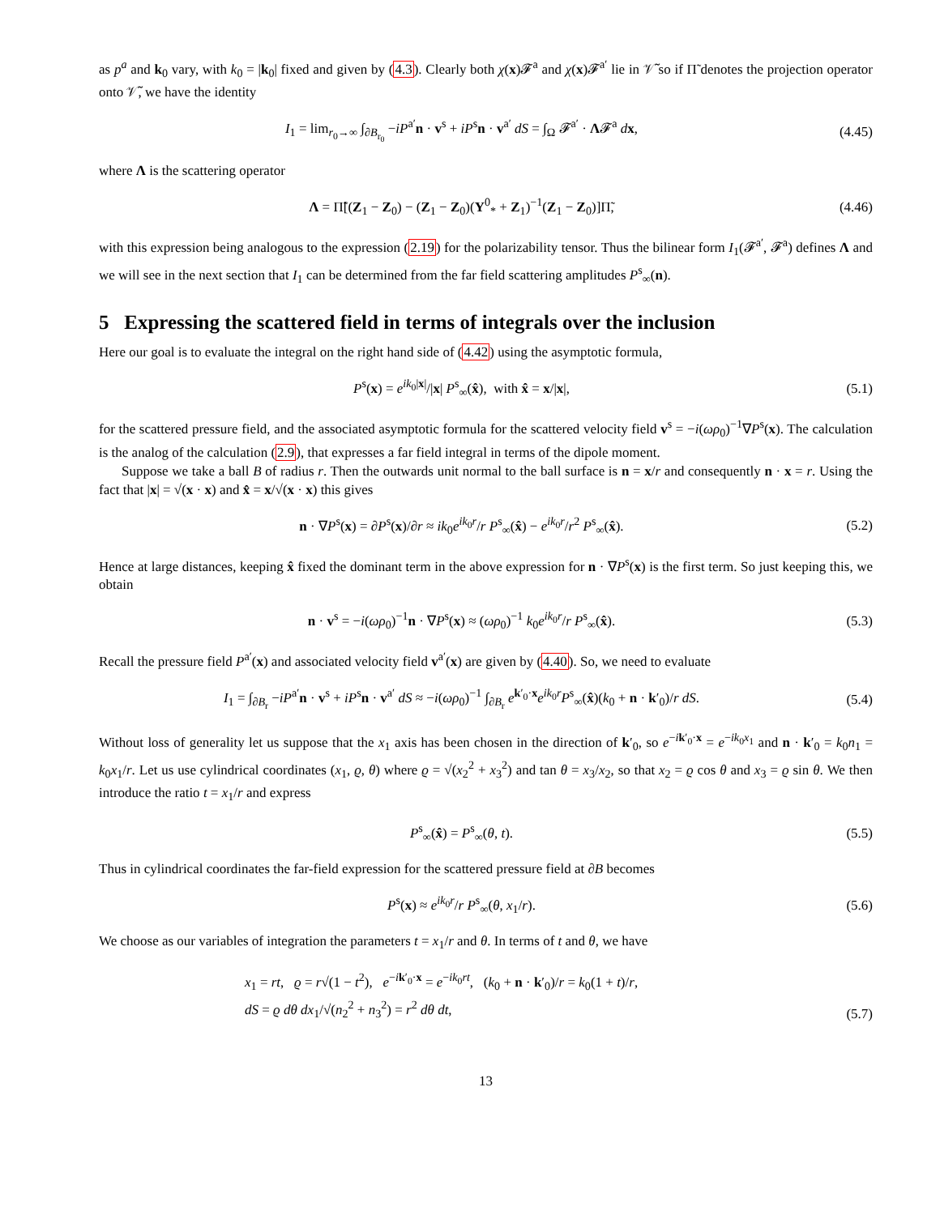as p<sup>a</sup> and k<sub>0</sub> vary, with k<sub>0</sub> = |k<sub>0</sub>| fixed and given by (4.3). Clearly both χ(x)𝓕<sup>a</sup> and χ(x)𝓕<sup>a′</sup> lie in 𝒱̃ so if Π̃ denotes the projection operator onto 𝒱̃, we have the identity
I<sub>1</sub> = lim<sub>r<sub>0</sub>→∞</sub> ∫<sub>∂B<sub>r<sub>0</sub></sub></sub> −iP<sup>a′</sup>n · v<sup>s</sup> + iP<sup>s</sup>n · v<sup>a′</sup> dS = ∫<sub>Ω</sub> 𝓕<sup>a′</sup> · Λ𝓕<sup>a</sup> dx,
(4.45)
where Λ is the scattering operator
Λ = Π̃[(Z<sub>1</sub> − Z<sub>0</sub>) − (Z<sub>1</sub> − Z<sub>0</sub>)(Y<sup>0</sup><sub>*</sub> + Z<sub>1</sub>)<sup>−1</sup>(Z<sub>1</sub> − Z<sub>0</sub>)]Π̃,
(4.46)
with this expression being analogous to the expression (2.19) for the polarizability tensor. Thus the bilinear form I<sub>1</sub>(𝓕<sup>a′</sup>, 𝓕<sup>a</sup>) defines Λ and we will see in the next section that I<sub>1</sub> can be determined from the far field scattering amplitudes P<sup>s</sup><sub>∞</sub>(n).
5 Expressing the scattered field in terms of integrals over the inclusion
Here our goal is to evaluate the integral on the right hand side of (4.42) using the asymptotic formula,
P<sup>s</sup>(x) = e<sup>ik<sub>0</sub>|x|</sup>/|x| P<sup>s</sup><sub>∞</sub>(x̂), with x̂ = x/|x|,
(5.1)
for the scattered pressure field, and the associated asymptotic formula for the scattered velocity field v<sup>s</sup> = −i(ωρ<sub>0</sub>)<sup>−1</sup>∇P<sup>s</sup>(x). The calculation is the analog of the calculation (2.9), that expresses a far field integral in terms of the dipole moment.
Suppose we take a ball B of radius r. Then the outwards unit normal to the ball surface is n = x/r and consequently n · x = r. Using the fact that |x| = √(x · x) and x̂ = x/√(x · x) this gives
n · ∇P<sup>s</sup>(x) = ∂P<sup>s</sup>(x)/∂r ≈ ik<sub>0</sub>e<sup>ik<sub>0</sub>r</sup>/r P<sup>s</sup><sub>∞</sub>(x̂) − e<sup>ik<sub>0</sub>r</sup>/r<sup>2</sup> P<sup>s</sup><sub>∞</sub>(x̂).
(5.2)
Hence at large distances, keeping x̂ fixed the dominant term in the above expression for n · ∇P<sup>s</sup>(x) is the first term. So just keeping this, we obtain
n · v<sup>s</sup> = −i(ωρ<sub>0</sub>)<sup>−1</sup>n · ∇P<sup>s</sup>(x) ≈ (ωρ<sub>0</sub>)<sup>−1</sup> k<sub>0</sub>e<sup>ik<sub>0</sub>r</sup>/r P<sup>s</sup><sub>∞</sub>(x̂).
(5.3)
Recall the pressure field P<sup>a′</sup>(x) and associated velocity field v<sup>a′</sup>(x) are given by (4.40). So, we need to evaluate
I<sub>1</sub> = ∫<sub>∂B<sub>r</sub></sub> −iP<sup>a′</sup>n · v<sup>s</sup> + iP<sup>s</sup>n · v<sup>a′</sup> dS ≈ −i(ωρ<sub>0</sub>)<sup>−1</sup> ∫<sub>∂B<sub>r</sub></sub> e<sup>k′<sub>0</sub>·x</sup>e<sup>ik<sub>0</sub>r</sup>P<sup>s</sup><sub>∞</sub>(x̂)(k<sub>0</sub> + n · k′<sub>0</sub>)/r dS.
(5.4)
Without loss of generality let us suppose that the x<sub>1</sub> axis has been chosen in the direction of k′<sub>0</sub>, so e<sup>−ik′<sub>0</sub>·x</sup> = e<sup>−ik<sub>0</sub>x<sub>1</sub></sup> and n · k′<sub>0</sub> = k<sub>0</sub>n<sub>1</sub> = k<sub>0</sub>x<sub>1</sub>/r. Let us use cylindrical coordinates (x<sub>1</sub>, ϱ, θ) where ϱ = √(x<sub>2</sub><sup>2</sup> + x<sub>3</sub><sup>2</sup>) and tan θ = x<sub>3</sub>/x<sub>2</sub>, so that x<sub>2</sub> = ϱ cos θ and x<sub>3</sub> = ϱ sin θ. We then introduce the ratio t = x<sub>1</sub>/r and express
P<sup>s</sup><sub>∞</sub>(x̂) = P<sup>s</sup><sub>∞</sub>(θ, t). (5.5)
Thus in cylindrical coordinates the far-field expression for the scattered pressure field at ∂B becomes
P<sup>s</sup>(x) ≈ e<sup>ik<sub>0</sub>r</sup>/r P<sup>s</sup><sub>∞</sub>(θ, x<sub>1</sub>/r). (5.6)
We choose as our variables of integration the parameters t = x<sub>1</sub>/r and θ. In terms of t and θ, we have
x<sub>1</sub> = rt, ϱ = r√(1 − t<sup>2</sup>), e<sup>−ik′<sub>0</sub>·x</sup> = e<sup>−ik<sub>0</sub>rt</sup>, (k<sub>0</sub> + n · k′<sub>0</sub>)/r = k<sub>0</sub>(1 + t)/r,
dS = ϱ dθ dx<sub>1</sub>/√(n<sub>2</sub><sup>2</sup> + n<sub>3</sub><sup>2</sup>) = r<sup>2</sup> dθ dt,
(5.7)
13